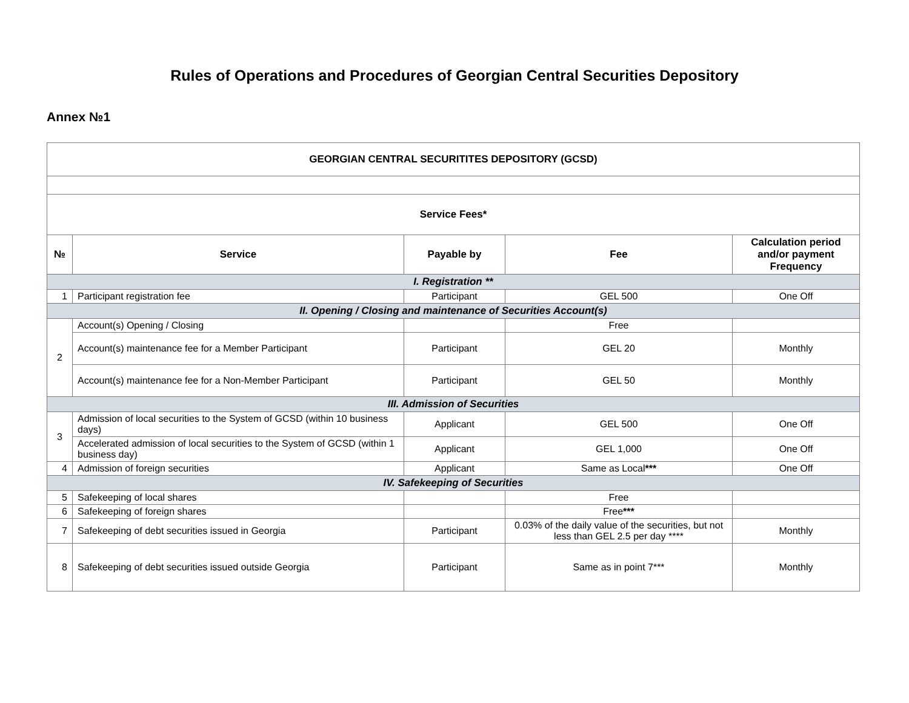Rules of Operations and Procedures of Georgian Central Securities Depository
Annex №1
| GEORGIAN CENTRAL SECURITITES DEPOSITORY (GCSD) | | | | |
| --- | --- | --- | --- | --- |
| Service Fees* | | | | |
| № | Service | Payable by | Fee | Calculation period and/or payment Frequency |
| I. Registration ** | | | | |
| 1 | Participant registration fee | Participant | GEL 500 | One Off |
| II. Opening / Closing and maintenance of Securities Account(s) | | | | |
| 2 | Account(s) Opening / Closing | | Free | |
| | Account(s) maintenance fee for a Member Participant | Participant | GEL 20 | Monthly |
| | Account(s) maintenance fee for a Non-Member Participant | Participant | GEL 50 | Monthly |
| III. Admission of Securities | | | | |
| 3 | Admission of local securities to the System of GCSD (within 10 business days) | Applicant | GEL 500 | One Off |
| | Accelerated admission of local securities to the System of GCSD (within 1 business day) | Applicant | GEL 1,000 | One Off |
| 4 | Admission of foreign securities | Applicant | Same as Local *** | One Off |
| IV. Safekeeping of Securities | | | | |
| 5 | Safekeeping of local shares | | Free | |
| 6 | Safekeeping of foreign shares | | Free *** | |
| 7 | Safekeeping of debt securities issued in Georgia | Participant | 0.03% of the daily value of the securities, but not less than GEL 2.5 per day **** | Monthly |
| 8 | Safekeeping of debt securities issued outside Georgia | Participant | Same as in point 7*** | Monthly |